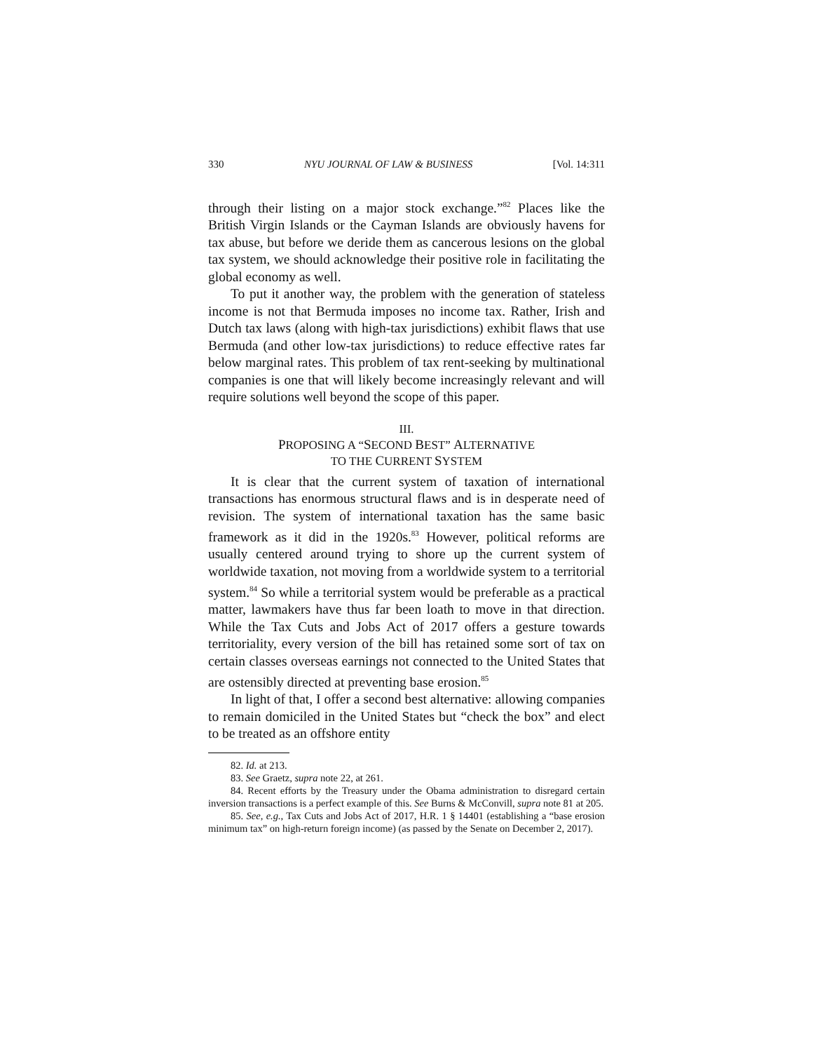330 NYU JOURNAL OF LAW & BUSINESS [Vol. 14:311
through their listing on a major stock exchange.”<sup>82</sup> Places like the British Virgin Islands or the Cayman Islands are obviously havens for tax abuse, but before we deride them as cancerous lesions on the global tax system, we should acknowledge their positive role in facilitating the global economy as well.
To put it another way, the problem with the generation of stateless income is not that Bermuda imposes no income tax. Rather, Irish and Dutch tax laws (along with high-tax jurisdictions) exhibit flaws that use Bermuda (and other low-tax jurisdictions) to reduce effective rates far below marginal rates. This problem of tax rent-seeking by multinational companies is one that will likely become increasingly relevant and will require solutions well beyond the scope of this paper.
III.
PROPOSING A “SECOND BEST” ALTERNATIVE
TO THE CURRENT SYSTEM
It is clear that the current system of taxation of international transactions has enormous structural flaws and is in desperate need of revision. The system of international taxation has the same basic framework as it did in the 1920s.<sup>83</sup> However, political reforms are usually centered around trying to shore up the current system of worldwide taxation, not moving from a worldwide system to a territorial system.<sup>84</sup> So while a territorial system would be preferable as a practical matter, lawmakers have thus far been loath to move in that direction. While the Tax Cuts and Jobs Act of 2017 offers a gesture towards territoriality, every version of the bill has retained some sort of tax on certain classes overseas earnings not connected to the United States that are ostensibly directed at preventing base erosion.<sup>85</sup>
In light of that, I offer a second best alternative: allowing companies to remain domiciled in the United States but “check the box” and elect to be treated as an offshore entity
82. Id. at 213.
83. See Graetz, supra note 22, at 261.
84. Recent efforts by the Treasury under the Obama administration to disregard certain inversion transactions is a perfect example of this. See Burns & McConvill, supra note 81 at 205.
85. See, e.g., Tax Cuts and Jobs Act of 2017, H.R. 1 § 14401 (establishing a “base erosion minimum tax” on high-return foreign income) (as passed by the Senate on December 2, 2017).